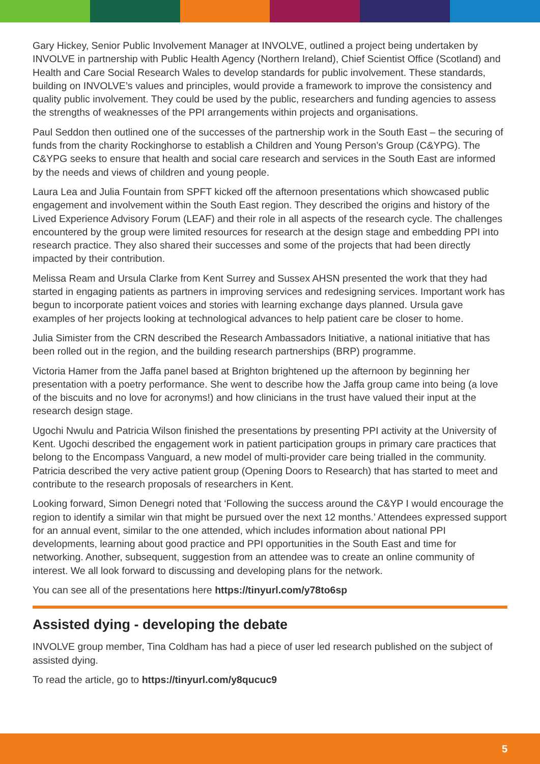Gary Hickey, Senior Public Involvement Manager at INVOLVE, outlined a project being undertaken by INVOLVE in partnership with Public Health Agency (Northern Ireland), Chief Scientist Office (Scotland) and Health and Care Social Research Wales to develop standards for public involvement. These standards, building on INVOLVE’s values and principles, would provide a framework to improve the consistency and quality public involvement. They could be used by the public, researchers and funding agencies to assess the strengths of weaknesses of the PPI arrangements within projects and organisations.
Paul Seddon then outlined one of the successes of the partnership work in the South East – the securing of funds from the charity Rockinghorse to establish a Children and Young Person’s Group (C&YPG). The C&YPG seeks to ensure that health and social care research and services in the South East are informed by the needs and views of children and young people.
Laura Lea and Julia Fountain from SPFT kicked off the afternoon presentations which showcased public engagement and involvement within the South East region. They described the origins and history of the Lived Experience Advisory Forum (LEAF) and their role in all aspects of the research cycle. The challenges encountered by the group were limited resources for research at the design stage and embedding PPI into research practice. They also shared their successes and some of the projects that had been directly impacted by their contribution.
Melissa Ream and Ursula Clarke from Kent Surrey and Sussex AHSN presented the work that they had started in engaging patients as partners in improving services and redesigning services. Important work has begun to incorporate patient voices and stories with learning exchange days planned. Ursula gave examples of her projects looking at technological advances to help patient care be closer to home.
Julia Simister from the CRN described the Research Ambassadors Initiative, a national initiative that has been rolled out in the region, and the building research partnerships (BRP) programme.
Victoria Hamer from the Jaffa panel based at Brighton brightened up the afternoon by beginning her presentation with a poetry performance. She went to describe how the Jaffa group came into being (a love of the biscuits and no love for acronyms!) and how clinicians in the trust have valued their input at the research design stage.
Ugochi Nwulu and Patricia Wilson finished the presentations by presenting PPI activity at the University of Kent. Ugochi described the engagement work in patient participation groups in primary care practices that belong to the Encompass Vanguard, a new model of multi-provider care being trialled in the community. Patricia described the very active patient group (Opening Doors to Research) that has started to meet and contribute to the research proposals of researchers in Kent.
Looking forward, Simon Denegri noted that ‘Following the success around the C&YP I would encourage the region to identify a similar win that might be pursued over the next 12 months.’ Attendees expressed support for an annual event, similar to the one attended, which includes information about national PPI developments, learning about good practice and PPI opportunities in the South East and time for networking. Another, subsequent, suggestion from an attendee was to create an online community of interest. We all look forward to discussing and developing plans for the network.
You can see all of the presentations here https://tinyurl.com/y78to6sp
Assisted dying - developing the debate
INVOLVE group member, Tina Coldham has had a piece of user led research published on the subject of assisted dying.
To read the article, go to https://tinyurl.com/y8qucuc9
5